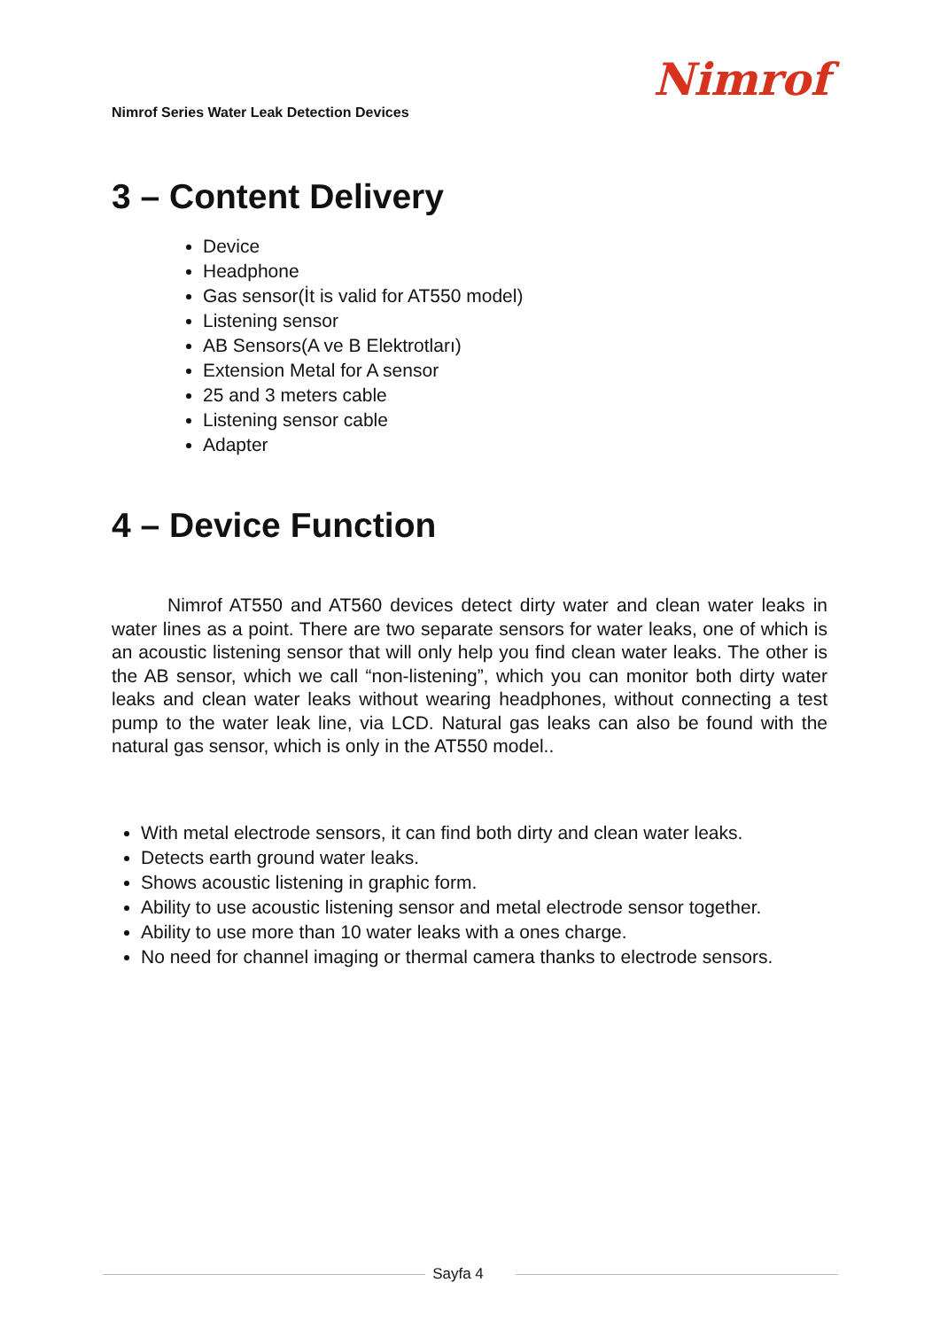Nimrof Series Water Leak Detection Devices
Nimrof
3 – Content Delivery
Device
Headphone
Gas sensor(İt is valid for AT550 model)
Listening sensor
AB Sensors(A ve B Elektrotları)
Extension Metal for A sensor
25 and 3 meters cable
Listening sensor cable
Adapter
4 – Device Function
Nimrof AT550 and AT560 devices detect dirty water and clean water leaks in water lines as a point. There are two separate sensors for water leaks, one of which is an acoustic listening sensor that will only help you find clean water leaks. The other is the AB sensor, which we call “non-listening”, which you can monitor both dirty water leaks and clean water leaks without wearing headphones, without connecting a test pump to the water leak line, via LCD. Natural gas leaks can also be found with the natural gas sensor, which is only in the AT550 model..
With metal electrode sensors, it can find both dirty and clean water leaks.
Detects earth ground water leaks.
Shows acoustic listening in graphic form.
Ability to use acoustic listening sensor and metal electrode sensor together.
Ability to use more than 10 water leaks with a ones charge.
No need for channel imaging or thermal camera thanks to electrode sensors.
Sayfa 4